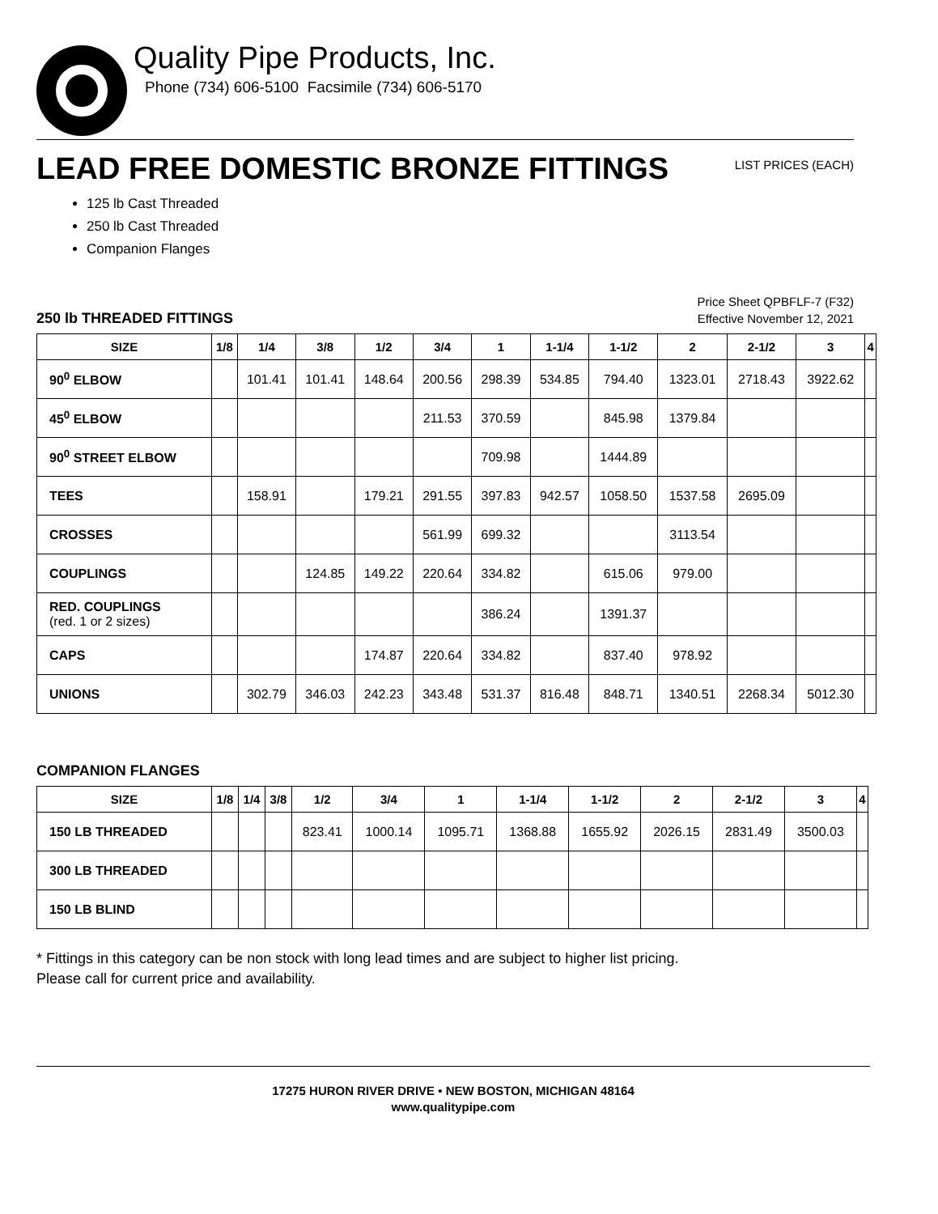Quality Pipe Products, Inc.
Phone (734) 606-5100 Facsimile (734) 606-5170
LEAD FREE DOMESTIC BRONZE FITTINGS
LIST PRICES (EACH)
125 lb Cast Threaded
250 lb Cast Threaded
Companion Flanges
250 lb THREADED FITTINGS
Price Sheet QPBFLF-7 (F32)
Effective November 12, 2021
| SIZE | 1/8 | 1/4 | 3/8 | 1/2 | 3/4 | 1 | 1-1/4 | 1-1/2 | 2 | 2-1/2 | 3 | 4 |
| --- | --- | --- | --- | --- | --- | --- | --- | --- | --- | --- | --- | --- |
| 90<sup>0</sup> ELBOW | | 101.41 | 101.41 | 148.64 | 200.56 | 298.39 | 534.85 | 794.40 | 1323.01 | 2718.43 | 3922.62 | |
| 45<sup>0</sup> ELBOW | | | | | 211.53 | 370.59 | | 845.98 | 1379.84 | | | |
| 90<sup>0</sup> STREET ELBOW | | | | | | 709.98 | | 1444.89 | | | | |
| TEES | | 158.91 | | 179.21 | 291.55 | 397.83 | 942.57 | 1058.50 | 1537.58 | 2695.09 | | |
| CROSSES | | | | | 561.99 | 699.32 | | | 3113.54 | | | |
| COUPLINGS | | | 124.85 | 149.22 | 220.64 | 334.82 | | 615.06 | 979.00 | | | |
| RED. COUPLINGS (red. 1 or 2 sizes) | | | | | | 386.24 | | 1391.37 | | | | |
| CAPS | | | | 174.87 | 220.64 | 334.82 | | 837.40 | 978.92 | | | |
| UNIONS | | 302.79 | 346.03 | 242.23 | 343.48 | 531.37 | 816.48 | 848.71 | 1340.51 | 2268.34 | 5012.30 | |
COMPANION FLANGES
| SIZE | 1/8 | 1/4 | 3/8 | 1/2 | 3/4 | 1 | 1-1/4 | 1-1/2 | 2 | 2-1/2 | 3 | 4 |
| --- | --- | --- | --- | --- | --- | --- | --- | --- | --- | --- | --- | --- |
| 150 LB THREADED | | | | 823.41 | 1000.14 | 1095.71 | 1368.88 | 1655.92 | 2026.15 | 2831.49 | 3500.03 | |
| 300 LB THREADED | | | | | | | | | | | | |
| 150 LB BLIND | | | | | | | | | | | | |
* Fittings in this category can be non stock with long lead times and are subject to higher list pricing.
Please call for current price and availability.
17275 HURON RIVER DRIVE • NEW BOSTON, MICHIGAN 48164
www.qualitypipe.com